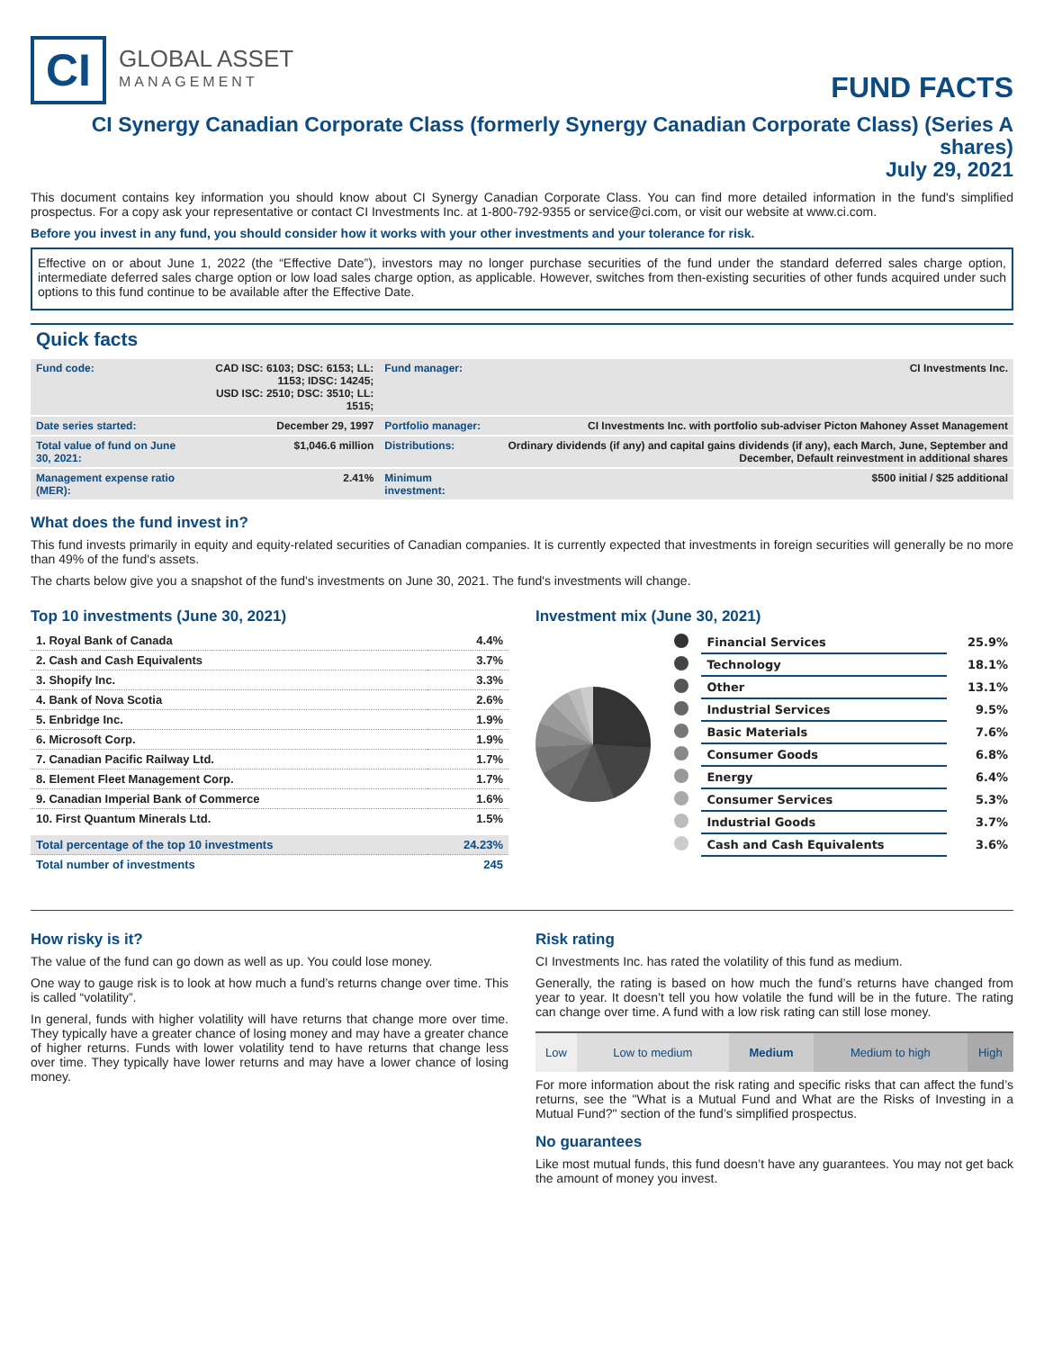CI
GLOBAL ASSET
MANAGEMENT
FUND FACTS
CI Synergy Canadian Corporate Class (formerly Synergy Canadian Corporate Class) (Series A shares)
July 29, 2021
This document contains key information you should know about CI Synergy Canadian Corporate Class. You can find more detailed information in the fund's simplified prospectus. For a copy ask your representative or contact CI Investments Inc. at 1-800-792-9355 or service@ci.com, or visit our website at www.ci.com.
Before you invest in any fund, you should consider how it works with your other investments and your tolerance for risk.
Effective on or about June 1, 2022 (the “Effective Date”), investors may no longer purchase securities of the fund under the standard deferred sales charge option, intermediate deferred sales charge option or low load sales charge option, as applicable. However, switches from then-existing securities of other funds acquired under such options to this fund continue to be available after the Effective Date.
Quick facts
| Fund code: | CAD ISC: 6103; DSC: 6153; LL: 1153; IDSC: 14245; USD ISC: 2510; DSC: 3510; LL: 1515; | Fund manager: | CI Investments Inc. |
| Date series started: | December 29, 1997 | Portfolio manager: | CI Investments Inc. with portfolio sub-adviser Picton Mahoney Asset Management |
| Total value of fund on June 30, 2021: | $1,046.6 million | Distributions: | Ordinary dividends (if any) and capital gains dividends (if any), each March, June, September and December, Default reinvestment in additional shares |
| Management expense ratio (MER): | 2.41% | Minimum investment: | $500 initial / $25 additional |
What does the fund invest in?
This fund invests primarily in equity and equity-related securities of Canadian companies. It is currently expected that investments in foreign securities will generally be no more than 49% of the fund's assets.
The charts below give you a snapshot of the fund's investments on June 30, 2021. The fund's investments will change.
Top 10 investments (June 30, 2021)
| 1. Royal Bank of Canada | 4.4% |
| 2. Cash and Cash Equivalents | 3.7% |
| 3. Shopify Inc. | 3.3% |
| 4. Bank of Nova Scotia | 2.6% |
| 5. Enbridge Inc. | 1.9% |
| 6. Microsoft Corp. | 1.9% |
| 7. Canadian Pacific Railway Ltd. | 1.7% |
| 8. Element Fleet Management Corp. | 1.7% |
| 9. Canadian Imperial Bank of Commerce | 1.6% |
| 10. First Quantum Minerals Ltd. | 1.5% |
| Total percentage of the top 10 investments | 24.23% |
| Total number of investments | 245 |
Investment mix (June 30, 2021)
| | Financial Services | 25.9% |
| | Technology | 18.1% |
| | Other | 13.1% |
| | Industrial Services | 9.5% |
| | Basic Materials | 7.6% |
| | Consumer Goods | 6.8% |
| | Energy | 6.4% |
| | Consumer Services | 5.3% |
| | Industrial Goods | 3.7% |
| | Cash and Cash Equivalents | 3.6% |
How risky is it?
The value of the fund can go down as well as up. You could lose money.
One way to gauge risk is to look at how much a fund’s returns change over time. This is called “volatility”.
In general, funds with higher volatility will have returns that change more over time. They typically have a greater chance of losing money and may have a greater chance of higher returns. Funds with lower volatility tend to have returns that change less over time. They typically have lower returns and may have a lower chance of losing money.
Risk rating
CI Investments Inc. has rated the volatility of this fund as medium.
Generally, the rating is based on how much the fund’s returns have changed from year to year. It doesn’t tell you how volatile the fund will be in the future. The rating can change over time. A fund with a low risk rating can still lose money.
| Low | Low to medium | Medium | Medium to high | High |
For more information about the risk rating and specific risks that can affect the fund’s returns, see the "What is a Mutual Fund and What are the Risks of Investing in a Mutual Fund?" section of the fund’s simplified prospectus.
No guarantees
Like most mutual funds, this fund doesn’t have any guarantees. You may not get back the amount of money you invest.